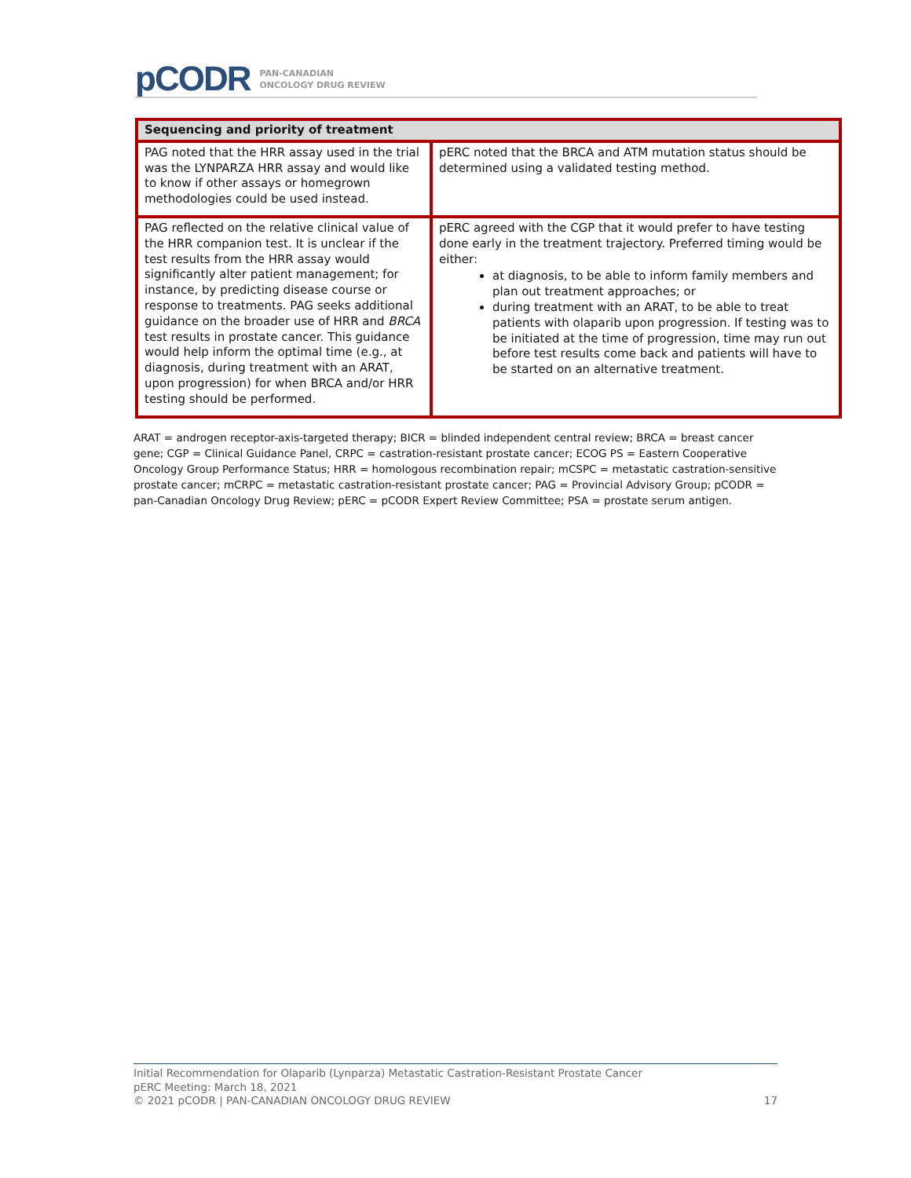pCODR PAN-CANADIAN
ONCOLOGY DRUG REVIEW
| Sequencing and priority of treatment | |
| --- | --- |
| PAG noted that the HRR assay used in the trial was the LYNPARZA HRR assay and would like to know if other assays or homegrown methodologies could be used instead. | pERC noted that the BRCA and ATM mutation status should be determined using a validated testing method. |
| PAG reflected on the relative clinical value of the HRR companion test. It is unclear if the test results from the HRR assay would significantly alter patient management; for instance, by predicting disease course or response to treatments. PAG seeks additional guidance on the broader use of HRR and BRCA test results in prostate cancer. This guidance would help inform the optimal time (e.g., at diagnosis, during treatment with an ARAT, upon progression) for when BRCA and/or HRR testing should be performed. | pERC agreed with the CGP that it would prefer to have testing done early in the treatment trajectory. Preferred timing would be either: at diagnosis, to be able to inform family members and plan out treatment approaches; or during treatment with an ARAT, to be able to treat patients with olaparib upon progression. If testing was to be initiated at the time of progression, time may run out before test results come back and patients will have to be started on an alternative treatment. |
ARAT = androgen receptor-axis-targeted therapy; BICR = blinded independent central review; BRCA = breast cancer gene; CGP = Clinical Guidance Panel, CRPC = castration-resistant prostate cancer; ECOG PS = Eastern Cooperative Oncology Group Performance Status; HRR = homologous recombination repair; mCSPC = metastatic castration-sensitive prostate cancer; mCRPC = metastatic castration-resistant prostate cancer; PAG = Provincial Advisory Group; pCODR = pan-Canadian Oncology Drug Review; pERC = pCODR Expert Review Committee; PSA = prostate serum antigen.
Initial Recommendation for Olaparib (Lynparza) Metastatic Castration-Resistant Prostate Cancer
pERC Meeting: March 18, 2021
© 2021 pCODR | PAN-CANADIAN ONCOLOGY DRUG REVIEW 17